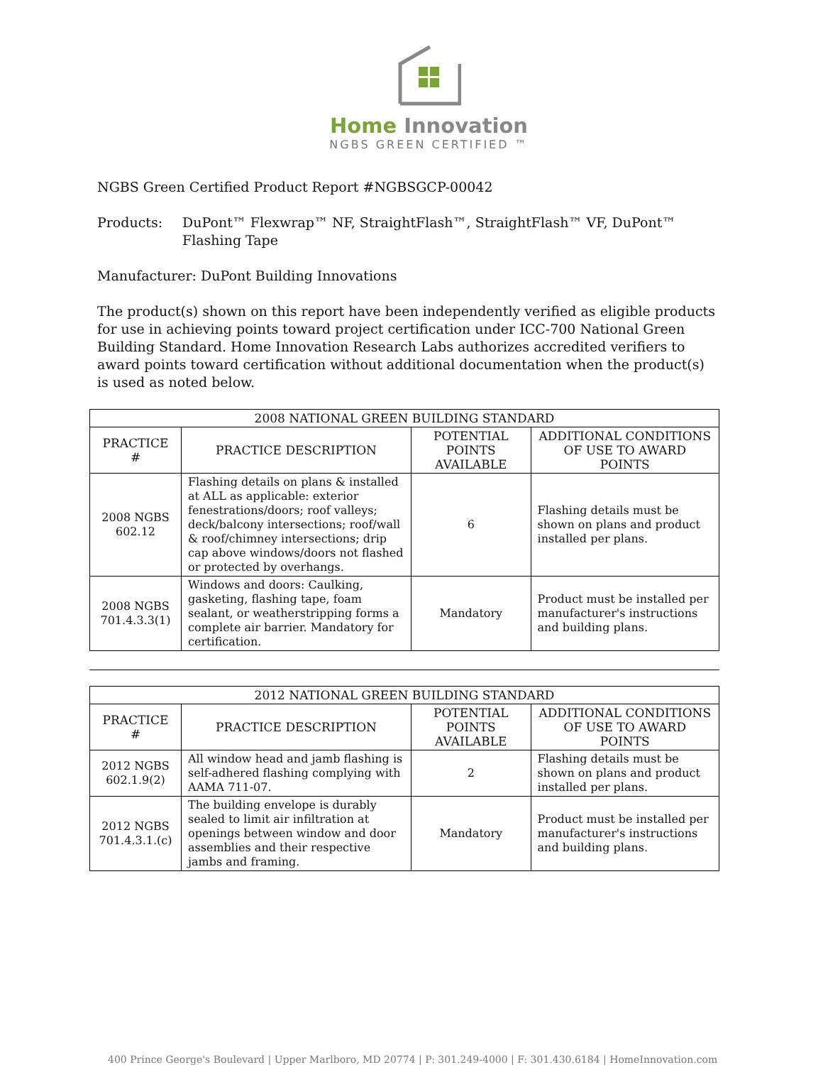Home Innovation
NGBS GREEN CERTIFIED ™
NGBS Green Certified Product Report #NGBSGCP-00042
Products: DuPont™ Flexwrap™ NF, StraightFlash™, StraightFlash™ VF, DuPont™ Flashing Tape
Manufacturer: DuPont Building Innovations
The product(s) shown on this report have been independently verified as eligible products for use in achieving points toward project certification under ICC-700 National Green Building Standard. Home Innovation Research Labs authorizes accredited verifiers to award points toward certification without additional documentation when the product(s) is used as noted below.
| 2008 NATIONAL GREEN BUILDING STANDARD | | | |
| --- | --- | --- | --- |
| PRACTICE # | PRACTICE DESCRIPTION | POTENTIAL POINTS AVAILABLE | ADDITIONAL CONDITIONS OF USE TO AWARD POINTS |
| 2008 NGBS 602.12 | Flashing details on plans & installed at ALL as applicable: exterior fenestrations/doors; roof valleys; deck/balcony intersections; roof/wall & roof/chimney intersections; drip cap above windows/doors not flashed or protected by overhangs. | 6 | Flashing details must be shown on plans and product installed per plans. |
| 2008 NGBS 701.4.3.3(1) | Windows and doors: Caulking, gasketing, flashing tape, foam sealant, or weatherstripping forms a complete air barrier. Mandatory for certification. | Mandatory | Product must be installed per manufacturer's instructions and building plans. |
| 2012 NATIONAL GREEN BUILDING STANDARD | | | |
| --- | --- | --- | --- |
| PRACTICE # | PRACTICE DESCRIPTION | POTENTIAL POINTS AVAILABLE | ADDITIONAL CONDITIONS OF USE TO AWARD POINTS |
| 2012 NGBS 602.1.9(2) | All window head and jamb flashing is self-adhered flashing complying with AAMA 711-07. | 2 | Flashing details must be shown on plans and product installed per plans. |
| 2012 NGBS 701.4.3.1.(c) | The building envelope is durably sealed to limit air infiltration at openings between window and door assemblies and their respective jambs and framing. | Mandatory | Product must be installed per manufacturer's instructions and building plans. |
400 Prince George's Boulevard | Upper Marlboro, MD 20774 | P: 301.249-4000 | F: 301.430.6184 | HomeInnovation.com